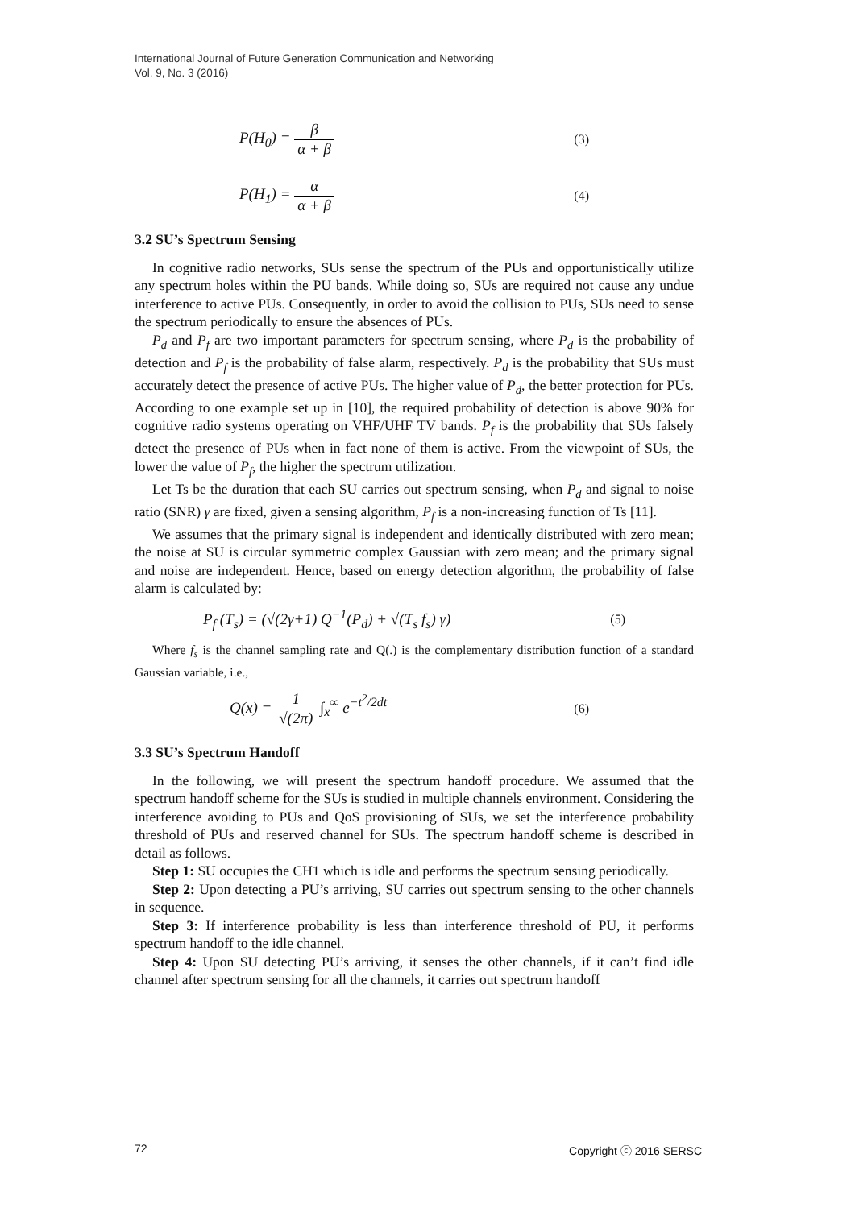International Journal of Future Generation Communication and Networking
Vol. 9, No. 3 (2016)
P(H<sub>0</sub>) = β α + β (3)
P(H<sub>1</sub>) = α α + β (4)
3.2 SU’s Spectrum Sensing
In cognitive radio networks, SUs sense the spectrum of the PUs and opportunistically utilize any spectrum holes within the PU bands. While doing so, SUs are required not cause any undue interference to active PUs. Consequently, in order to avoid the collision to PUs, SUs need to sense the spectrum periodically to ensure the absences of PUs.
P<sub>d</sub> and P<sub>f</sub> are two important parameters for spectrum sensing, where P<sub>d</sub> is the probability of detection and P<sub>f</sub> is the probability of false alarm, respectively. P<sub>d</sub> is the probability that SUs must accurately detect the presence of active PUs. The higher value of P<sub>d</sub>, the better protection for PUs. According to one example set up in [10], the required probability of detection is above 90% for cognitive radio systems operating on VHF/UHF TV bands. P<sub>f</sub> is the probability that SUs falsely detect the presence of PUs when in fact none of them is active. From the viewpoint of SUs, the lower the value of P<sub>f</sub>, the higher the spectrum utilization.
Let Ts be the duration that each SU carries out spectrum sensing, when P<sub>d</sub> and signal to noise ratio (SNR) γ are fixed, given a sensing algorithm, P<sub>f</sub> is a non-increasing function of Ts [11].
We assumes that the primary signal is independent and identically distributed with zero mean; the noise at SU is circular symmetric complex Gaussian with zero mean; and the primary signal and noise are independent. Hence, based on energy detection algorithm, the probability of false alarm is calculated by:
P<sub>f</sub> (T<sub>s</sub>) = (√(2γ+1) Q<sup>−1</sup>(P<sub>d</sub>) + √(T<sub>s</sub> f<sub>s</sub>) γ) (5)
Where f<sub>s</sub> is the channel sampling rate and Q(.) is the complementary distribution function of a standard Gaussian variable, i.e.,
Q(x) = 1 √(2π) ∫<sub>x</sub><sup>∞</sup> e<sup>−t<sup>2</sup>/2dt</sup> (6)
3.3 SU’s Spectrum Handoff
In the following, we will present the spectrum handoff procedure. We assumed that the spectrum handoff scheme for the SUs is studied in multiple channels environment. Considering the interference avoiding to PUs and QoS provisioning of SUs, we set the interference probability threshold of PUs and reserved channel for SUs. The spectrum handoff scheme is described in detail as follows.
Step 1: SU occupies the CH1 which is idle and performs the spectrum sensing periodically.
Step 2: Upon detecting a PU’s arriving, SU carries out spectrum sensing to the other channels in sequence.
Step 3: If interference probability is less than interference threshold of PU, it performs spectrum handoff to the idle channel.
Step 4: Upon SU detecting PU’s arriving, it senses the other channels, if it can’t find idle channel after spectrum sensing for all the channels, it carries out spectrum handoff
72 Copyright ⓒ 2016 SERSC